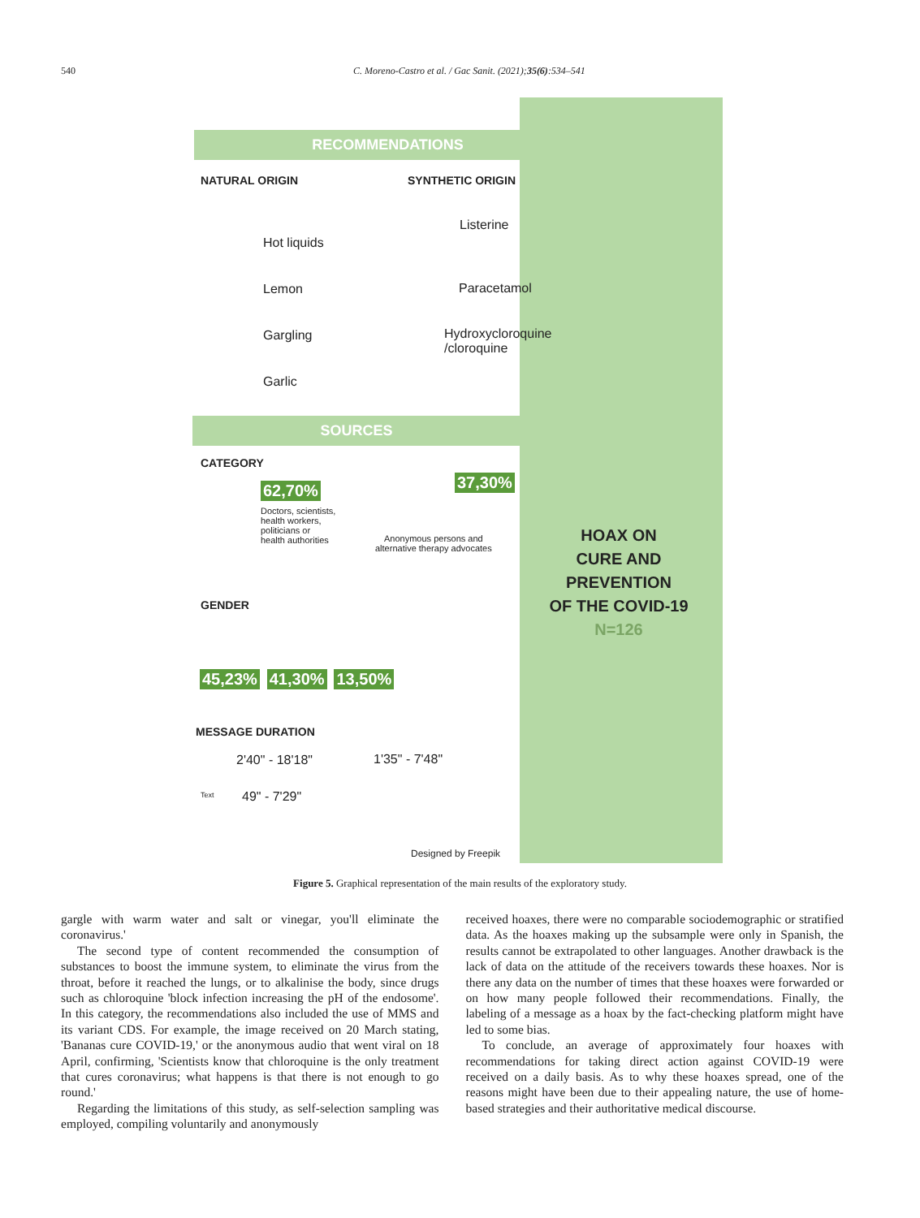540 C. Moreno-Castro et al. / Gac Sanit. (2021);35(6):534–541
RECOMMENDATIONS
NATURAL ORIGIN SYNTHETIC ORIGIN
Hot liquids
Lemon
Gargling
Garlic
Listerine
Paracetamol
Hydroxycloroquine
/cloroquine
SOURCES
CATEGORY
62,70%
Doctors, scientists,
health workers,
politicians or
health authorities
37,30%
Anonymous persons and
alternative therapy advocates
HOAX ON
CURE AND PREVENTION
OF THE COVID-19
N=126
GENDER
45,23% 41,30% 13,50%
MESSAGE DURATION
2'40" - 18'18" 1'35" - 7'48"
Text 49" - 7'29"
Designed by Freepik
Figure 5. Graphical representation of the main results of the exploratory study.
gargle with warm water and salt or vinegar, you'll eliminate the coronavirus.'
The second type of content recommended the consumption of substances to boost the immune system, to eliminate the virus from the throat, before it reached the lungs, or to alkalinise the body, since drugs such as chloroquine 'block infection increasing the pH of the endosome'. In this category, the recommendations also included the use of MMS and its variant CDS. For example, the image received on 20 March stating, 'Bananas cure COVID-19,' or the anonymous audio that went viral on 18 April, confirming, 'Scientists know that chloroquine is the only treatment that cures coronavirus; what happens is that there is not enough to go round.'
Regarding the limitations of this study, as self-selection sampling was employed, compiling voluntarily and anonymously
received hoaxes, there were no comparable sociodemographic or stratified data. As the hoaxes making up the subsample were only in Spanish, the results cannot be extrapolated to other languages. Another drawback is the lack of data on the attitude of the receivers towards these hoaxes. Nor is there any data on the number of times that these hoaxes were forwarded or on how many people followed their recommendations. Finally, the labeling of a message as a hoax by the fact-checking platform might have led to some bias.
To conclude, an average of approximately four hoaxes with recommendations for taking direct action against COVID-19 were received on a daily basis. As to why these hoaxes spread, one of the reasons might have been due to their appealing nature, the use of home-based strategies and their authoritative medical discourse.